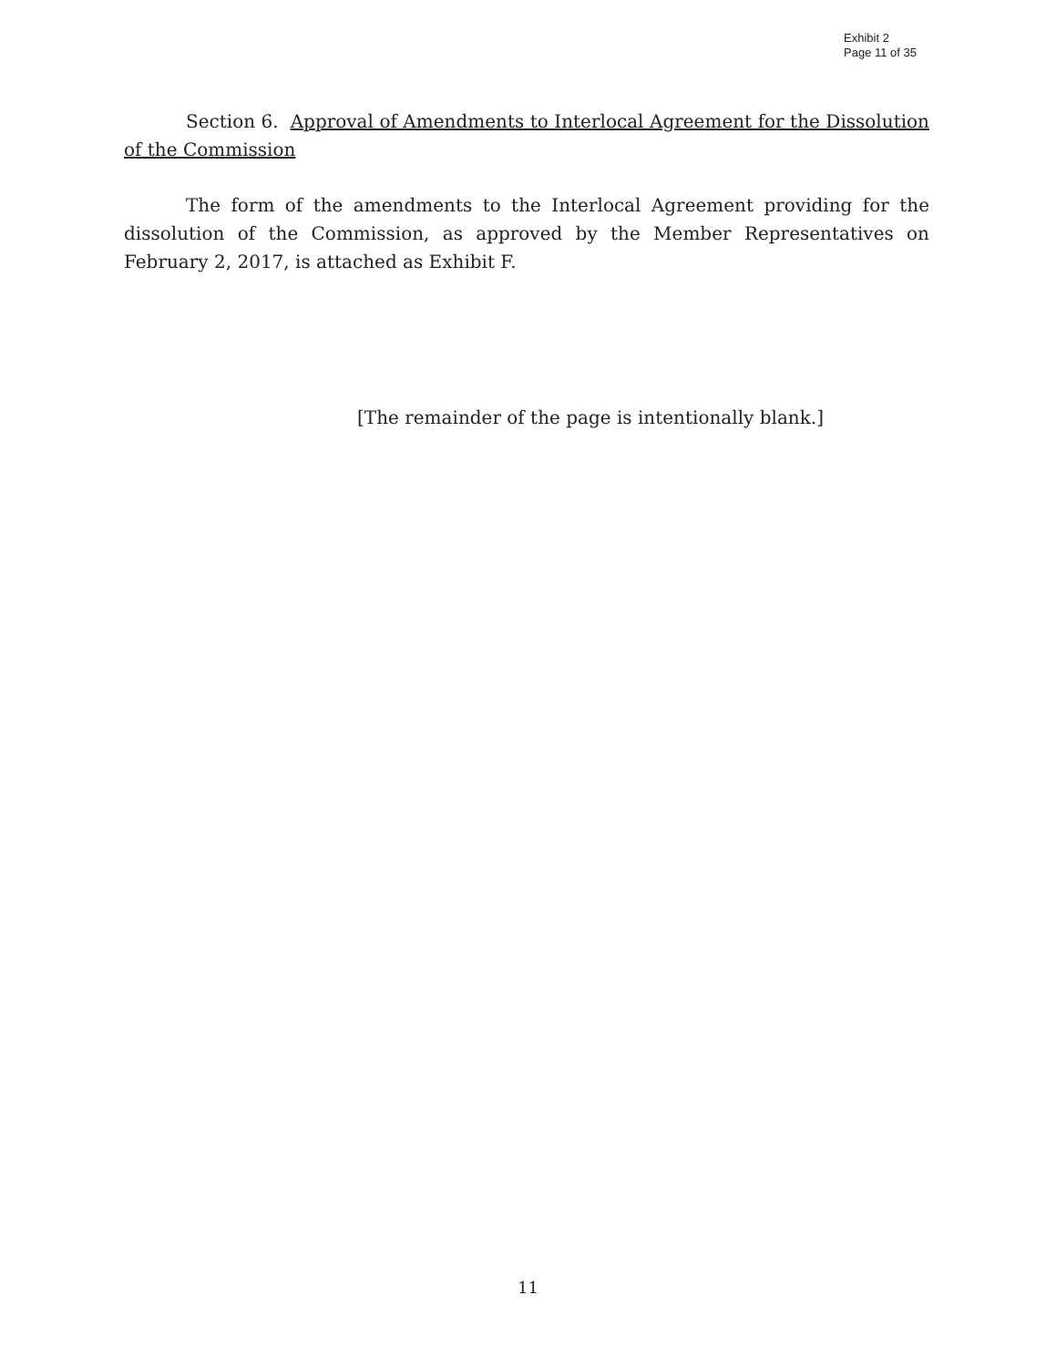Exhibit 2
Page 11 of 35
Section 6. Approval of Amendments to Interlocal Agreement for the Dissolution of the Commission
The form of the amendments to the Interlocal Agreement providing for the dissolution of the Commission, as approved by the Member Representatives on February 2, 2017, is attached as Exhibit F.
[The remainder of the page is intentionally blank.]
11